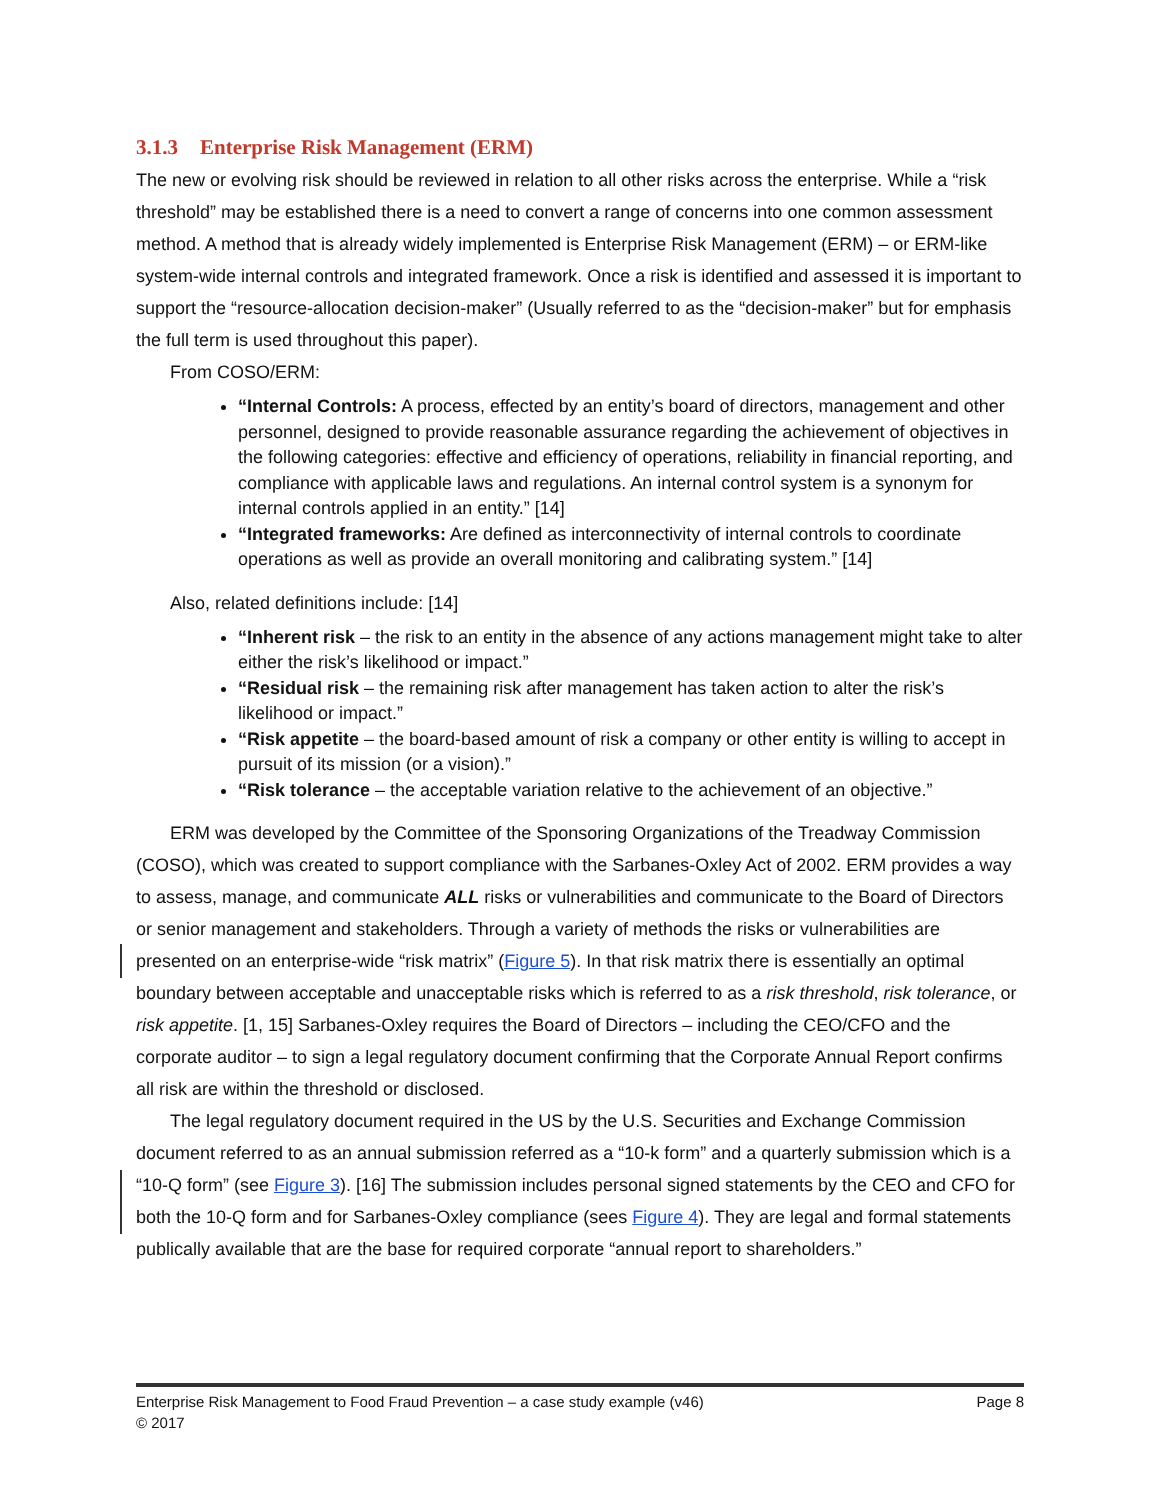3.1.3 Enterprise Risk Management (ERM)
The new or evolving risk should be reviewed in relation to all other risks across the enterprise. While a “risk threshold” may be established there is a need to convert a range of concerns into one common assessment method. A method that is already widely implemented is Enterprise Risk Management (ERM) – or ERM-like system-wide internal controls and integrated framework. Once a risk is identified and assessed it is important to support the “resource-allocation decision-maker” (Usually referred to as the “decision-maker” but for emphasis the full term is used throughout this paper).
From COSO/ERM:
“Internal Controls: A process, effected by an entity’s board of directors, management and other personnel, designed to provide reasonable assurance regarding the achievement of objectives in the following categories: effective and efficiency of operations, reliability in financial reporting, and compliance with applicable laws and regulations. An internal control system is a synonym for internal controls applied in an entity.” [14]
“Integrated frameworks: Are defined as interconnectivity of internal controls to coordinate operations as well as provide an overall monitoring and calibrating system.” [14]
Also, related definitions include: [14]
“Inherent risk – the risk to an entity in the absence of any actions management might take to alter either the risk’s likelihood or impact.”
“Residual risk – the remaining risk after management has taken action to alter the risk’s likelihood or impact.”
“Risk appetite – the board-based amount of risk a company or other entity is willing to accept in pursuit of its mission (or a vision).”
“Risk tolerance – the acceptable variation relative to the achievement of an objective.”
ERM was developed by the Committee of the Sponsoring Organizations of the Treadway Commission (COSO), which was created to support compliance with the Sarbanes-Oxley Act of 2002. ERM provides a way to assess, manage, and communicate ALL risks or vulnerabilities and communicate to the Board of Directors or senior management and stakeholders. Through a variety of methods the risks or vulnerabilities are presented on an enterprise-wide “risk matrix” (Figure 5). In that risk matrix there is essentially an optimal boundary between acceptable and unacceptable risks which is referred to as a risk threshold, risk tolerance, or risk appetite. [1, 15] Sarbanes-Oxley requires the Board of Directors – including the CEO/CFO and the corporate auditor – to sign a legal regulatory document confirming that the Corporate Annual Report confirms all risk are within the threshold or disclosed.
The legal regulatory document required in the US by the U.S. Securities and Exchange Commission document referred to as an annual submission referred as a “10-k form” and a quarterly submission which is a “10-Q form” (see Figure 3). [16] The submission includes personal signed statements by the CEO and CFO for both the 10-Q form and for Sarbanes-Oxley compliance (sees Figure 4). They are legal and formal statements publically available that are the base for required corporate “annual report to shareholders.”
Page 8 Enterprise Risk Management to Food Fraud Prevention – a case study example (v46)
© 2017